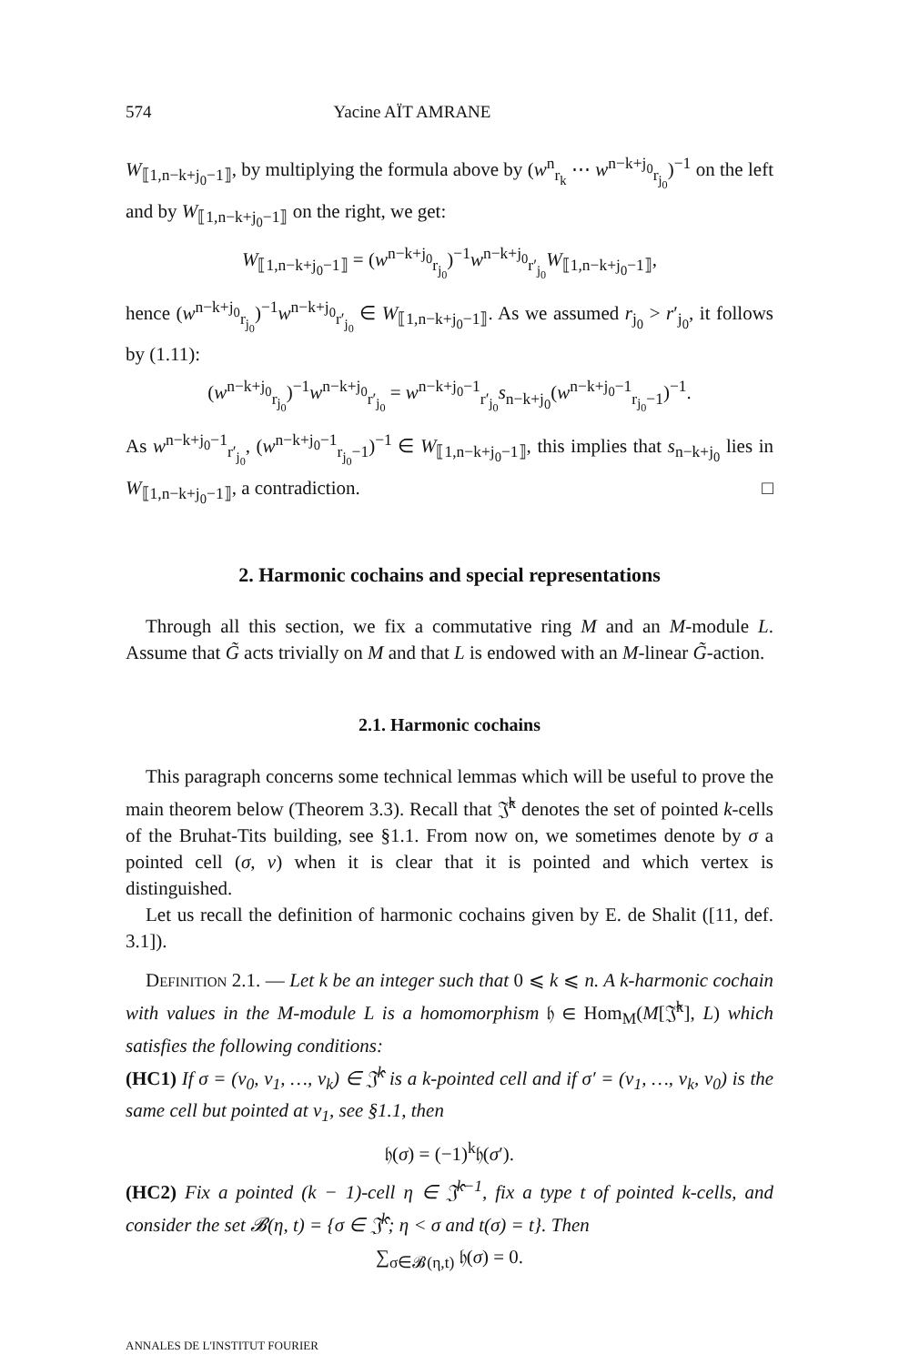574 Yacine AÏT AMRANE
W<sub>⟦1,n−k+j<sub>0</sub>−1⟧</sub>, by multiplying the formula above by (w<sup>n</sup><sub>r<sub>k</sub></sub> ⋯ w<sup>n−k+j<sub>0</sub></sup><sub>r<sub>j<sub>0</sub></sub></sub>)<sup>−1</sup> on the left and by W<sub>⟦1,n−k+j<sub>0</sub>−1⟧</sub> on the right, we get:
W<sub>⟦1,n−k+j<sub>0</sub>−1⟧</sub> = (w<sup>n−k+j<sub>0</sub></sup><sub>r<sub>j<sub>0</sub></sub></sub>)<sup>−1</sup>w<sup>n−k+j<sub>0</sub></sup><sub>r′<sub>j<sub>0</sub></sub></sub>W<sub>⟦1,n−k+j<sub>0</sub>−1⟧</sub>,
hence (w<sup>n−k+j<sub>0</sub></sup><sub>r<sub>j<sub>0</sub></sub></sub>)<sup>−1</sup>w<sup>n−k+j<sub>0</sub></sup><sub>r′<sub>j<sub>0</sub></sub></sub> ∈ W<sub>⟦1,n−k+j<sub>0</sub>−1⟧</sub>. As we assumed r<sub>j<sub>0</sub></sub> > r′<sub>j<sub>0</sub></sub>, it follows by (1.11):
(w<sup>n−k+j<sub>0</sub></sup><sub>r<sub>j<sub>0</sub></sub></sub>)<sup>−1</sup>w<sup>n−k+j<sub>0</sub></sup><sub>r′<sub>j<sub>0</sub></sub></sub> = w<sup>n−k+j<sub>0</sub>−1</sup><sub>r′<sub>j<sub>0</sub></sub></sub>s<sub>n−k+j<sub>0</sub></sub>(w<sup>n−k+j<sub>0</sub>−1</sup><sub>r<sub>j<sub>0</sub></sub>−1</sub>)<sup>−1</sup>.
As w<sup>n−k+j<sub>0</sub>−1</sup><sub>r′<sub>j<sub>0</sub></sub></sub>, (w<sup>n−k+j<sub>0</sub>−1</sup><sub>r<sub>j<sub>0</sub></sub>−1</sub>)<sup>−1</sup> ∈ W<sub>⟦1,n−k+j<sub>0</sub>−1⟧</sub>, this implies that s<sub>n−k+j<sub>0</sub></sub> lies in W<sub>⟦1,n−k+j<sub>0</sub>−1⟧</sub>, a contradiction. □
2. Harmonic cochains and special representations
Through all this section, we fix a commutative ring M and an M-module L. Assume that G̃ acts trivially on M and that L is endowed with an M-linear G̃-action.
2.1. Harmonic cochains
This paragraph concerns some technical lemmas which will be useful to prove the main theorem below (Theorem 3.3). Recall that 𝔍̂<sup>k</sup> denotes the set of pointed k-cells of the Bruhat-Tits building, see §1.1. From now on, we sometimes denote by σ a pointed cell (σ, v) when it is clear that it is pointed and which vertex is distinguished.
Let us recall the definition of harmonic cochains given by E. de Shalit ([11, def. 3.1]).
Definition 2.1. — Let k be an integer such that 0 ⩽ k ⩽ n. A k-harmonic cochain with values in the M-module L is a homomorphism 𝔥 ∈ Hom<sub>M</sub>(M[𝔍̂<sup>k</sup>], L) which satisfies the following conditions:
(HC1) If σ = (v<sub>0</sub>, v<sub>1</sub>, …, v<sub>k</sub>) ∈ 𝔍̂<sup>k</sup> is a k-pointed cell and if σ′ = (v<sub>1</sub>, …, v<sub>k</sub>, v<sub>0</sub>) is the same cell but pointed at v<sub>1</sub>, see §1.1, then
𝔥(σ) = (−1)<sup>k</sup>𝔥(σ′).
(HC2) Fix a pointed (k − 1)-cell η ∈ 𝔍̂<sup>k−1</sup>, fix a type t of pointed k-cells, and consider the set 𝓑(η, t) = {σ ∈ 𝔍̂<sup>k</sup>; η < σ and t(σ) = t}. Then
∑<sub>σ∈𝓑(η,t)</sub> 𝔥(σ) = 0.
ANNALES DE L'INSTITUT FOURIER